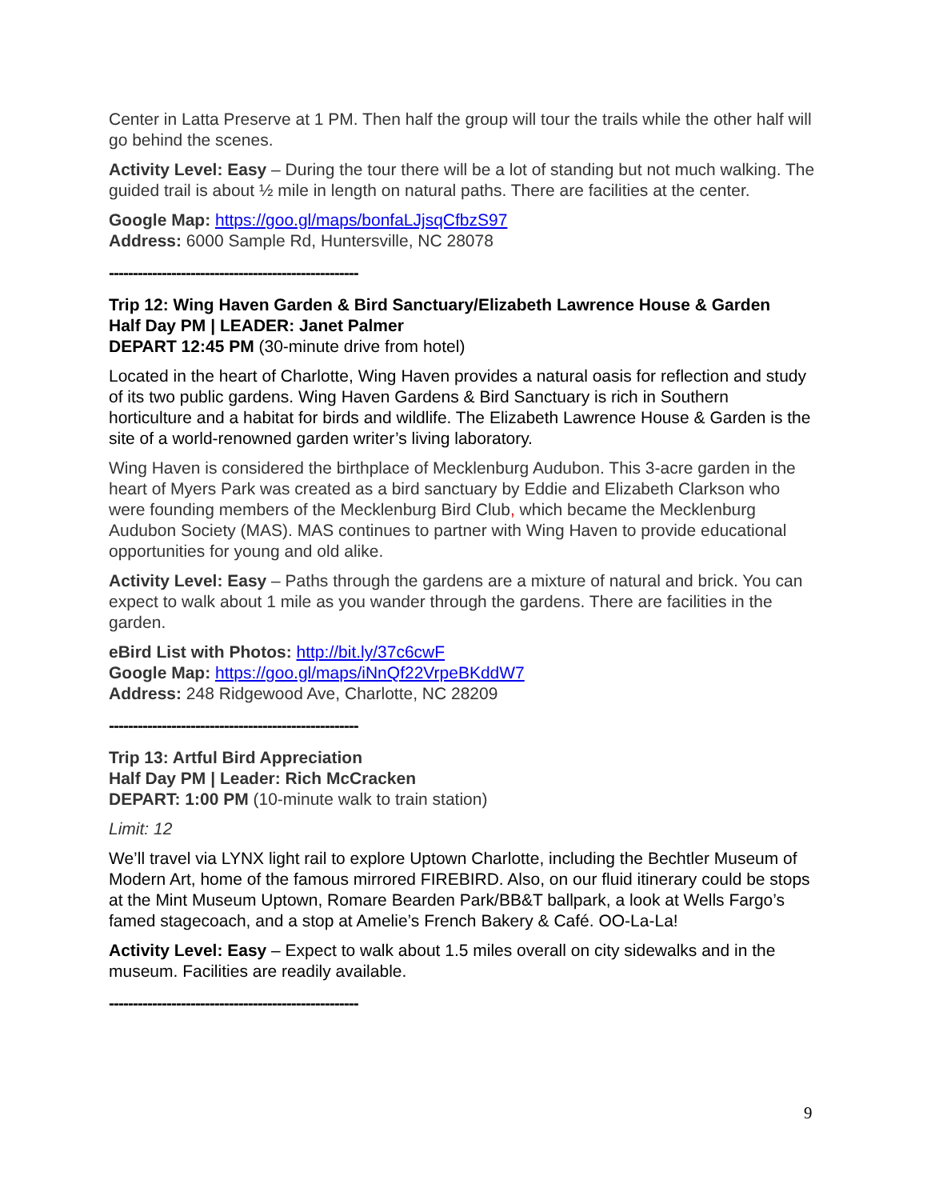Center in Latta Preserve at 1 PM. Then half the group will tour the trails while the other half will go behind the scenes.
Activity Level: Easy – During the tour there will be a lot of standing but not much walking. The guided trail is about ½ mile in length on natural paths. There are facilities at the center.
Google Map: https://goo.gl/maps/bonfaLJjsqCfbzS97
Address: 6000 Sample Rd, Huntersville, NC 28078
----------------------------------------------------
Trip 12: Wing Haven Garden & Bird Sanctuary/Elizabeth Lawrence House & Garden
Half Day PM | LEADER: Janet Palmer
DEPART 12:45 PM (30-minute drive from hotel)
Located in the heart of Charlotte, Wing Haven provides a natural oasis for reflection and study of its two public gardens. Wing Haven Gardens & Bird Sanctuary is rich in Southern horticulture and a habitat for birds and wildlife. The Elizabeth Lawrence House & Garden is the site of a world-renowned garden writer’s living laboratory.
Wing Haven is considered the birthplace of Mecklenburg Audubon. This 3-acre garden in the heart of Myers Park was created as a bird sanctuary by Eddie and Elizabeth Clarkson who were founding members of the Mecklenburg Bird Club, which became the Mecklenburg Audubon Society (MAS). MAS continues to partner with Wing Haven to provide educational opportunities for young and old alike.
Activity Level: Easy – Paths through the gardens are a mixture of natural and brick. You can expect to walk about 1 mile as you wander through the gardens. There are facilities in the garden.
eBird List with Photos: http://bit.ly/37c6cwF
Google Map: https://goo.gl/maps/iNnQf22VrpeBKddW7
Address: 248 Ridgewood Ave, Charlotte, NC 28209
----------------------------------------------------
Trip 13: Artful Bird Appreciation
Half Day PM | Leader: Rich McCracken
DEPART: 1:00 PM (10-minute walk to train station)
Limit: 12
We’ll travel via LYNX light rail to explore Uptown Charlotte, including the Bechtler Museum of Modern Art, home of the famous mirrored FIREBIRD. Also, on our fluid itinerary could be stops at the Mint Museum Uptown, Romare Bearden Park/BB&T ballpark, a look at Wells Fargo’s famed stagecoach, and a stop at Amelie’s French Bakery & Café. OO-La-La!
Activity Level: Easy – Expect to walk about 1.5 miles overall on city sidewalks and in the museum. Facilities are readily available.
----------------------------------------------------
9